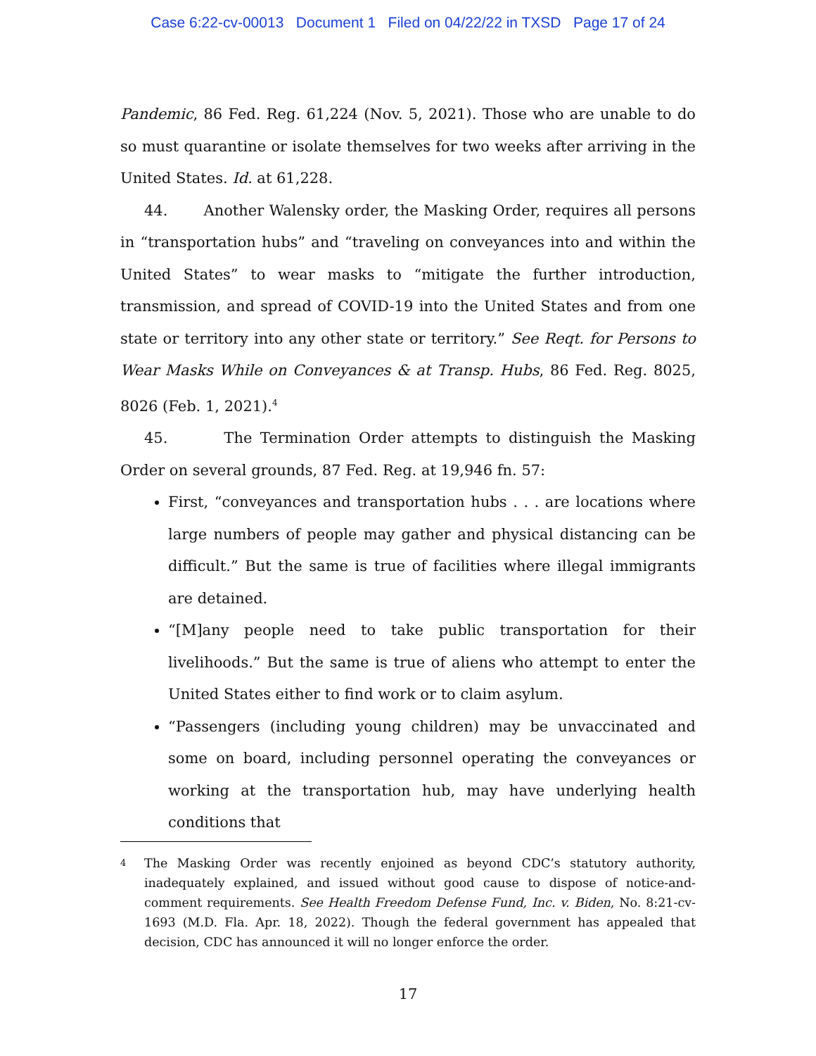Case 6:22-cv-00013 Document 1 Filed on 04/22/22 in TXSD Page 17 of 24
Pandemic, 86 Fed. Reg. 61,224 (Nov. 5, 2021). Those who are unable to do so must quarantine or isolate themselves for two weeks after arriving in the United States. Id. at 61,228.
44. Another Walensky order, the Masking Order, requires all persons in “transportation hubs” and “traveling on conveyances into and within the United States” to wear masks to “mitigate the further introduction, transmission, and spread of COVID-19 into the United States and from one state or territory into any other state or territory.” See Reqt. for Persons to Wear Masks While on Conveyances & at Transp. Hubs, 86 Fed. Reg. 8025, 8026 (Feb. 1, 2021).<sup>4</sup>
45. The Termination Order attempts to distinguish the Masking Order on several grounds, 87 Fed. Reg. at 19,946 fn. 57:
First, “conveyances and transportation hubs . . . are locations where large numbers of people may gather and physical distancing can be difficult.” But the same is true of facilities where illegal immigrants are detained.
“[M]any people need to take public transportation for their livelihoods.” But the same is true of aliens who attempt to enter the United States either to find work or to claim asylum.
“Passengers (including young children) may be unvaccinated and some on board, including personnel operating the conveyances or working at the transportation hub, may have underlying health conditions that
4 The Masking Order was recently enjoined as beyond CDC’s statutory authority, inadequately explained, and issued without good cause to dispose of notice-and-comment requirements. See Health Freedom Defense Fund, Inc. v. Biden, No. 8:21-cv-1693 (M.D. Fla. Apr. 18, 2022). Though the federal government has appealed that decision, CDC has announced it will no longer enforce the order.
17